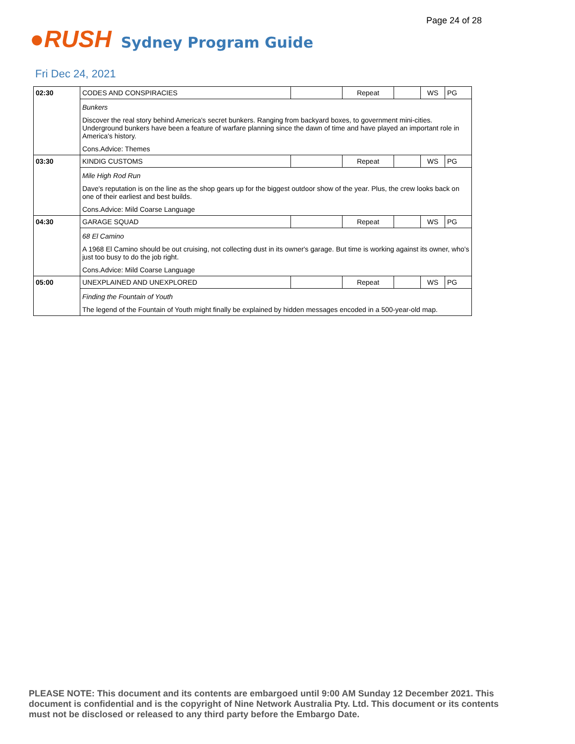Page 24 of 28
●RUSH
Sydney Program Guide
Fri Dec 24, 2021
| 02:30 | CODES AND CONSPIRACIES | | Repeat | | WS | PG |
| | Bunkers Discover the real story behind America's secret bunkers. Ranging from backyard boxes, to government mini-cities. Underground bunkers have been a feature of warfare planning since the dawn of time and have played an important role in America's history. Cons.Advice: Themes | | | | | |
| 03:30 | KINDIG CUSTOMS | | Repeat | | WS | PG |
| | Mile High Rod Run Dave's reputation is on the line as the shop gears up for the biggest outdoor show of the year. Plus, the crew looks back on one of their earliest and best builds. Cons.Advice: Mild Coarse Language | | | | | |
| 04:30 | GARAGE SQUAD | | Repeat | | WS | PG |
| | 68 El Camino A 1968 El Camino should be out cruising, not collecting dust in its owner's garage. But time is working against its owner, who's just too busy to do the job right. Cons.Advice: Mild Coarse Language | | | | | |
| 05:00 | UNEXPLAINED AND UNEXPLORED | | Repeat | | WS | PG |
| | Finding the Fountain of Youth The legend of the Fountain of Youth might finally be explained by hidden messages encoded in a 500-year-old map. | | | | | |
PLEASE NOTE: This document and its contents are embargoed until 9:00 AM Sunday 12 December 2021. This document is confidential and is the copyright of Nine Network Australia Pty. Ltd. This document or its contents must not be disclosed or released to any third party before the Embargo Date.